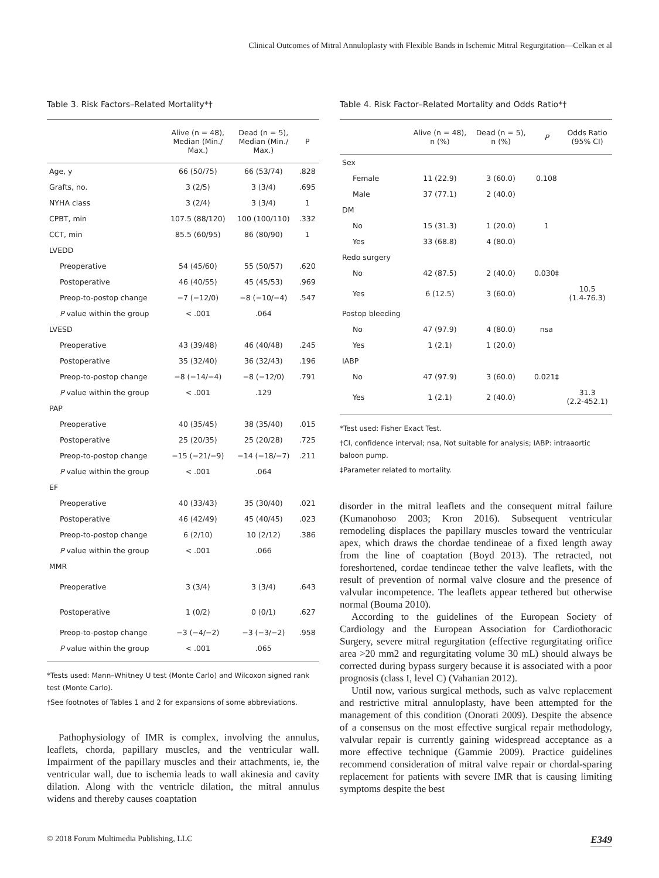Clinical Outcomes of Mitral Annuloplasty with Flexible Bands in Ischemic Mitral Regurgitation—Celkan et al
Table 3. Risk Factors–Related Mortality*†
| | Alive (n = 48), Median (Min./ Max.) | Dead (n = 5), Median (Min./ Max.) | P |
| --- | --- | --- | --- |
| Age, y | 66 (50/75) | 66 (53/74) | .828 |
| Grafts, no. | 3 (2/5) | 3 (3/4) | .695 |
| NYHA class | 3 (2/4) | 3 (3/4) | 1 |
| CPBT, min | 107.5 (88/120) | 100 (100/110) | .332 |
| CCT, min | 85.5 (60/95) | 86 (80/90) | 1 |
| LVEDD | | | |
| Preoperative | 54 (45/60) | 55 (50/57) | .620 |
| Postoperative | 46 (40/55) | 45 (45/53) | .969 |
| Preop-to-postop change | −7 (−12/0) | −8 (−10/−4) | .547 |
| P value within the group | < .001 | .064 | |
| LVESD | | | |
| Preoperative | 43 (39/48) | 46 (40/48) | .245 |
| Postoperative | 35 (32/40) | 36 (32/43) | .196 |
| Preop-to-postop change | −8 (−14/−4) | −8 (−12/0) | .791 |
| P value within the group | < .001 | .129 | |
| PAP | | | |
| Preoperative | 40 (35/45) | 38 (35/40) | .015 |
| Postoperative | 25 (20/35) | 25 (20/28) | .725 |
| Preop-to-postop change | −15 (−21/−9) | −14 (−18/−7) | .211 |
| P value within the group | < .001 | .064 | |
| EF | | | |
| Preoperative | 40 (33/43) | 35 (30/40) | .021 |
| Postoperative | 46 (42/49) | 45 (40/45) | .023 |
| Preop-to-postop change | 6 (2/10) | 10 (2/12) | .386 |
| P value within the group | < .001 | .066 | |
| MMR | | | |
| Preoperative | 3 (3/4) | 3 (3/4) | .643 |
| Postoperative | 1 (0/2) | 0 (0/1) | .627 |
| Preop-to-postop change | −3 (−4/−2) | −3 (−3/−2) | .958 |
| P value within the group | < .001 | .065 | |
*Tests used: Mann–Whitney U test (Monte Carlo) and Wilcoxon signed rank test (Monte Carlo).
†See footnotes of Tables 1 and 2 for expansions of some abbreviations.
Pathophysiology of IMR is complex, involving the annulus, leaflets, chorda, papillary muscles, and the ventricular wall. Impairment of the papillary muscles and their attachments, ie, the ventricular wall, due to ischemia leads to wall akinesia and cavity dilation. Along with the ventricle dilation, the mitral annulus widens and thereby causes coaptation
Table 4. Risk Factor–Related Mortality and Odds Ratio*†
| | Alive (n = 48), n (%) | Dead (n = 5), n (%) | P | Odds Ratio (95% CI) |
| --- | --- | --- | --- | --- |
| Sex | | | | |
| Female | 11 (22.9) | 3 (60.0) | 0.108 | |
| Male | 37 (77.1) | 2 (40.0) | | |
| DM | | | | |
| No | 15 (31.3) | 1 (20.0) | 1 | |
| Yes | 33 (68.8) | 4 (80.0) | | |
| Redo surgery | | | | |
| No | 42 (87.5) | 2 (40.0) | 0.030‡ | |
| Yes | 6 (12.5) | 3 (60.0) | | 10.5 (1.4-76.3) |
| Postop bleeding | | | | |
| No | 47 (97.9) | 4 (80.0) | nsa | |
| Yes | 1 (2.1) | 1 (20.0) | | |
| IABP | | | | |
| No | 47 (97.9) | 3 (60.0) | 0.021‡ | |
| Yes | 1 (2.1) | 2 (40.0) | | 31.3 (2.2-452.1) |
*Test used: Fisher Exact Test.
†CI, confidence interval; nsa, Not suitable for analysis; IABP: intraaortic baloon pump.
‡Parameter related to mortality.
disorder in the mitral leaflets and the consequent mitral failure (Kumanohoso 2003; Kron 2016). Subsequent ventricular remodeling displaces the papillary muscles toward the ventricular apex, which draws the chordae tendineae of a fixed length away from the line of coaptation (Boyd 2013). The retracted, not foreshortened, cordae tendineae tether the valve leaflets, with the result of prevention of normal valve closure and the presence of valvular incompetence. The leaflets appear tethered but otherwise normal (Bouma 2010).
According to the guidelines of the European Society of Cardiology and the European Association for Cardiothoracic Surgery, severe mitral regurgitation (effective regurgitating orifice area >20 mm2 and regurgitating volume 30 mL) should always be corrected during bypass surgery because it is associated with a poor prognosis (class I, level C) (Vahanian 2012).
Until now, various surgical methods, such as valve replacement and restrictive mitral annuloplasty, have been attempted for the management of this condition (Onorati 2009). Despite the absence of a consensus on the most effective surgical repair methodology, valvular repair is currently gaining widespread acceptance as a more effective technique (Gammie 2009). Practice guidelines recommend consideration of mitral valve repair or chordal-sparing replacement for patients with severe IMR that is causing limiting symptoms despite the best
© 2018 Forum Multimedia Publishing, LLC E349